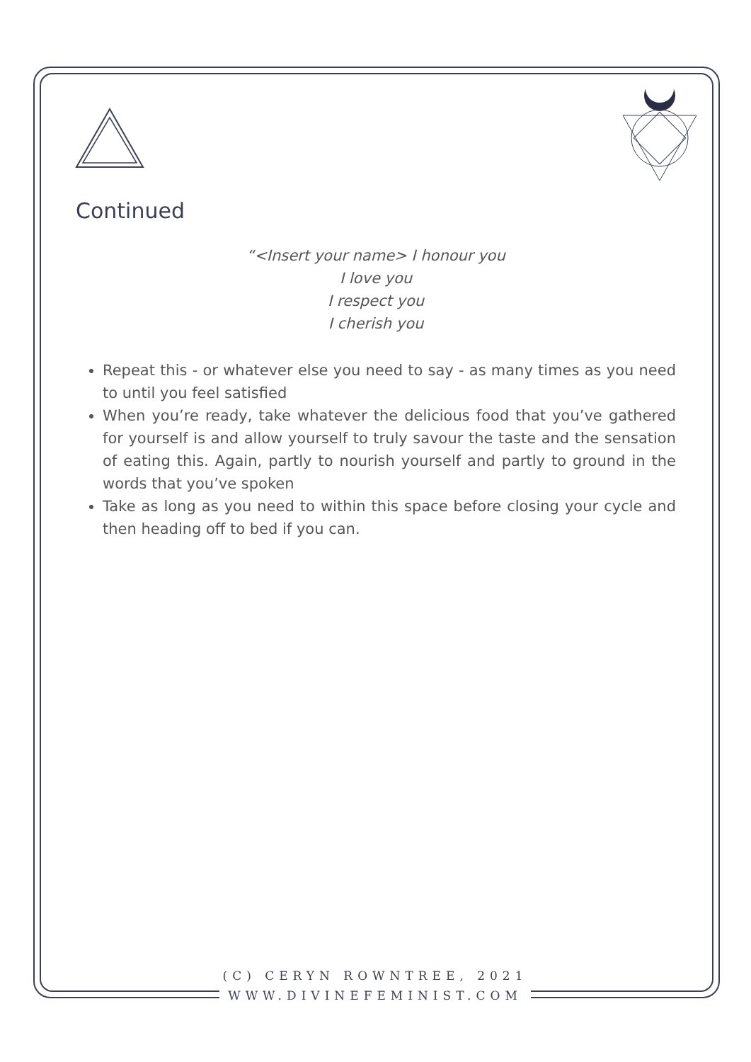Continued
“<Insert your name> I honour you
I love you
I respect you
I cherish you
Repeat this - or whatever else you need to say - as many times as you need to until you feel satisfied
When you’re ready, take whatever the delicious food that you’ve gathered for yourself is and allow yourself to truly savour the taste and the sensation of eating this. Again, partly to nourish yourself and partly to ground in the words that you’ve spoken
Take as long as you need to within this space before closing your cycle and then heading off to bed if you can.
(C) CERYN ROWNTREE, 2021
WWW.DIVINEFEMINIST.COM